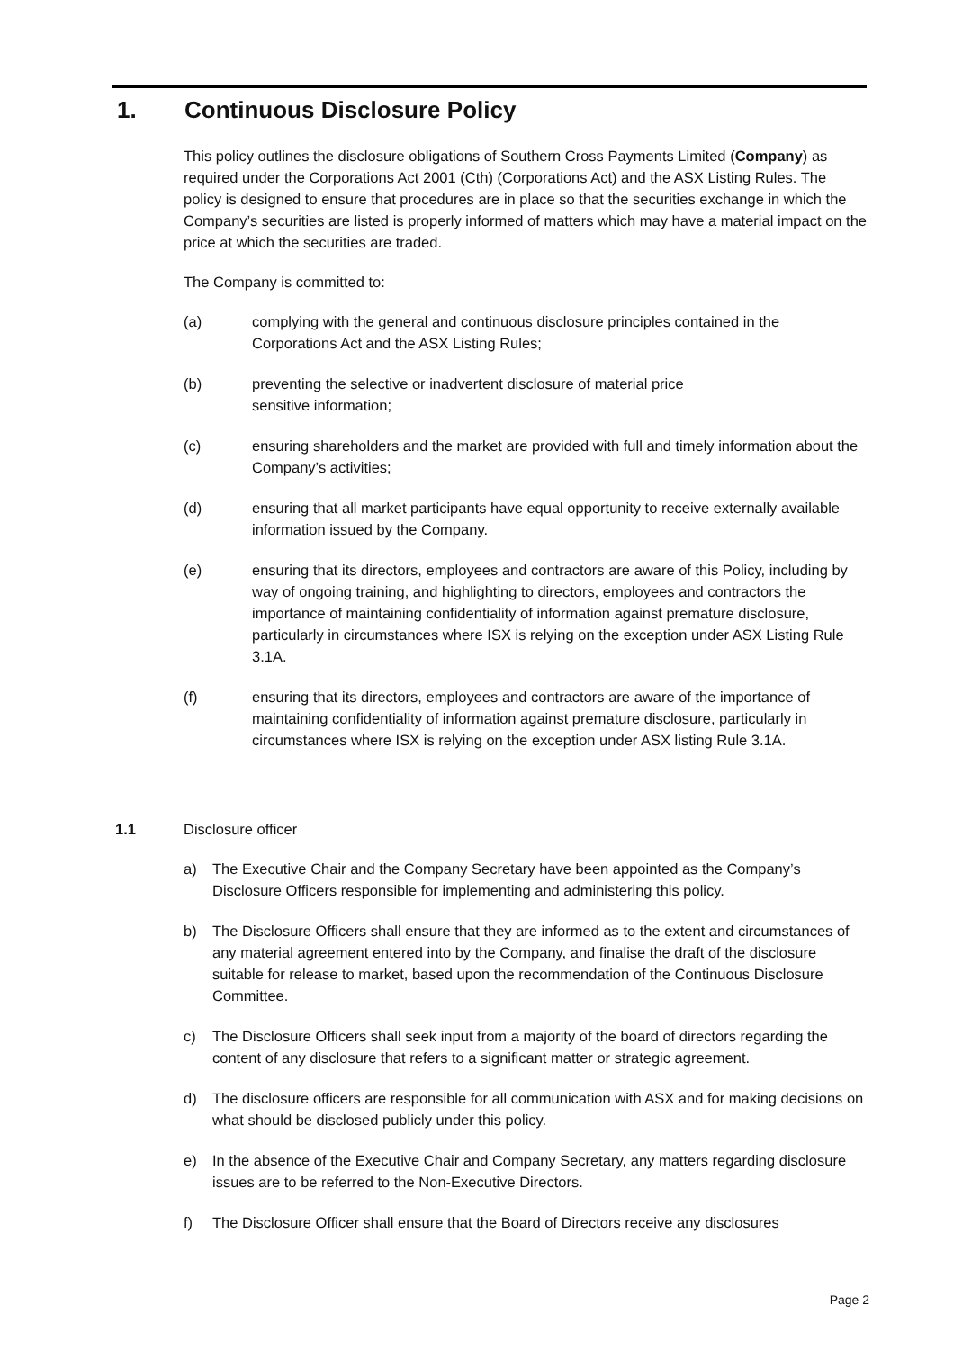1. Continuous Disclosure Policy
This policy outlines the disclosure obligations of Southern Cross Payments Limited (Company) as required under the Corporations Act 2001 (Cth) (Corporations Act) and the ASX Listing Rules. The policy is designed to ensure that procedures are in place so that the securities exchange in which the Company’s securities are listed is properly informed of matters which may have a material impact on the price at which the securities are traded.
The Company is committed to:
(a) complying with the general and continuous disclosure principles contained in the Corporations Act and the ASX Listing Rules;
(b) preventing the selective or inadvertent disclosure of material price
sensitive information;
(c) ensuring shareholders and the market are provided with full and timely information about the Company’s activities;
(d) ensuring that all market participants have equal opportunity to receive externally available information issued by the Company.
(e) ensuring that its directors, employees and contractors are aware of this Policy, including by way of ongoing training, and highlighting to directors, employees and contractors the importance of maintaining confidentiality of information against premature disclosure, particularly in circumstances where ISX is relying on the exception under ASX Listing Rule 3.1A.
(f) ensuring that its directors, employees and contractors are aware of the importance of maintaining confidentiality of information against premature disclosure, particularly in circumstances where ISX is relying on the exception under ASX listing Rule 3.1A.
1.1 Disclosure officer
a) The Executive Chair and the Company Secretary have been appointed as the Company’s Disclosure Officers responsible for implementing and administering this policy.
b) The Disclosure Officers shall ensure that they are informed as to the extent and circumstances of any material agreement entered into by the Company, and finalise the draft of the disclosure suitable for release to market, based upon the recommendation of the Continuous Disclosure Committee.
c) The Disclosure Officers shall seek input from a majority of the board of directors regarding the content of any disclosure that refers to a significant matter or strategic agreement.
d) The disclosure officers are responsible for all communication with ASX and for making decisions on what should be disclosed publicly under this policy.
e) In the absence of the Executive Chair and Company Secretary, any matters regarding disclosure issues are to be referred to the Non-Executive Directors.
f) The Disclosure Officer shall ensure that the Board of Directors receive any disclosures
Page 2